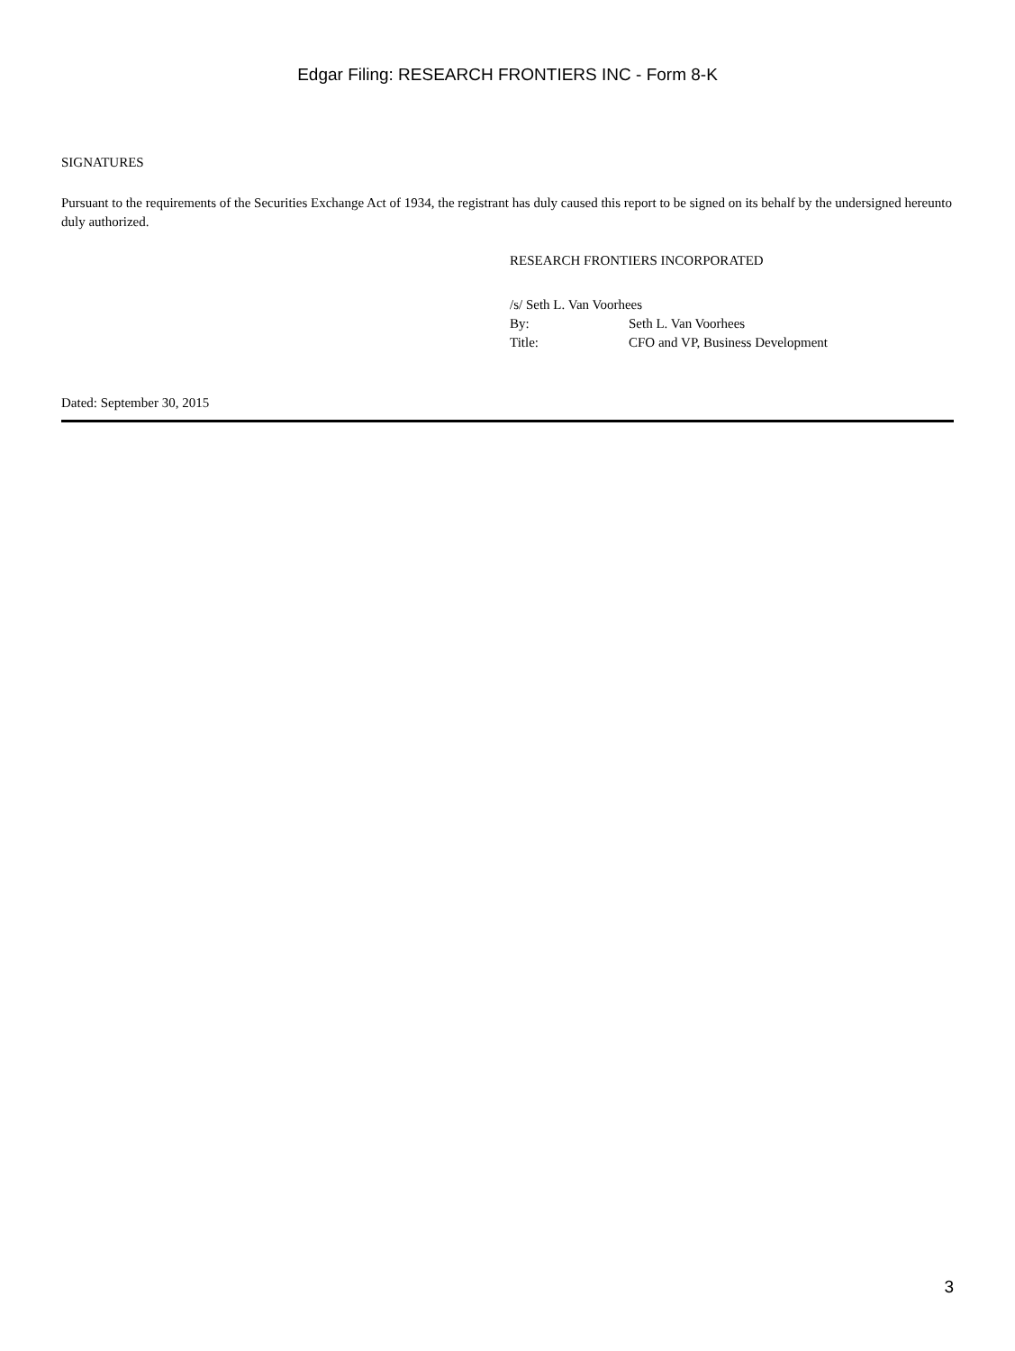Edgar Filing: RESEARCH FRONTIERS INC - Form 8-K
SIGNATURES
Pursuant to the requirements of the Securities Exchange Act of 1934, the registrant has duly caused this report to be signed on its behalf by the undersigned hereunto duly authorized.
RESEARCH FRONTIERS INCORPORATED
/s/ Seth L. Van Voorhees
By: Seth L. Van Voorhees
Title: CFO and VP, Business Development
Dated: September 30, 2015
3